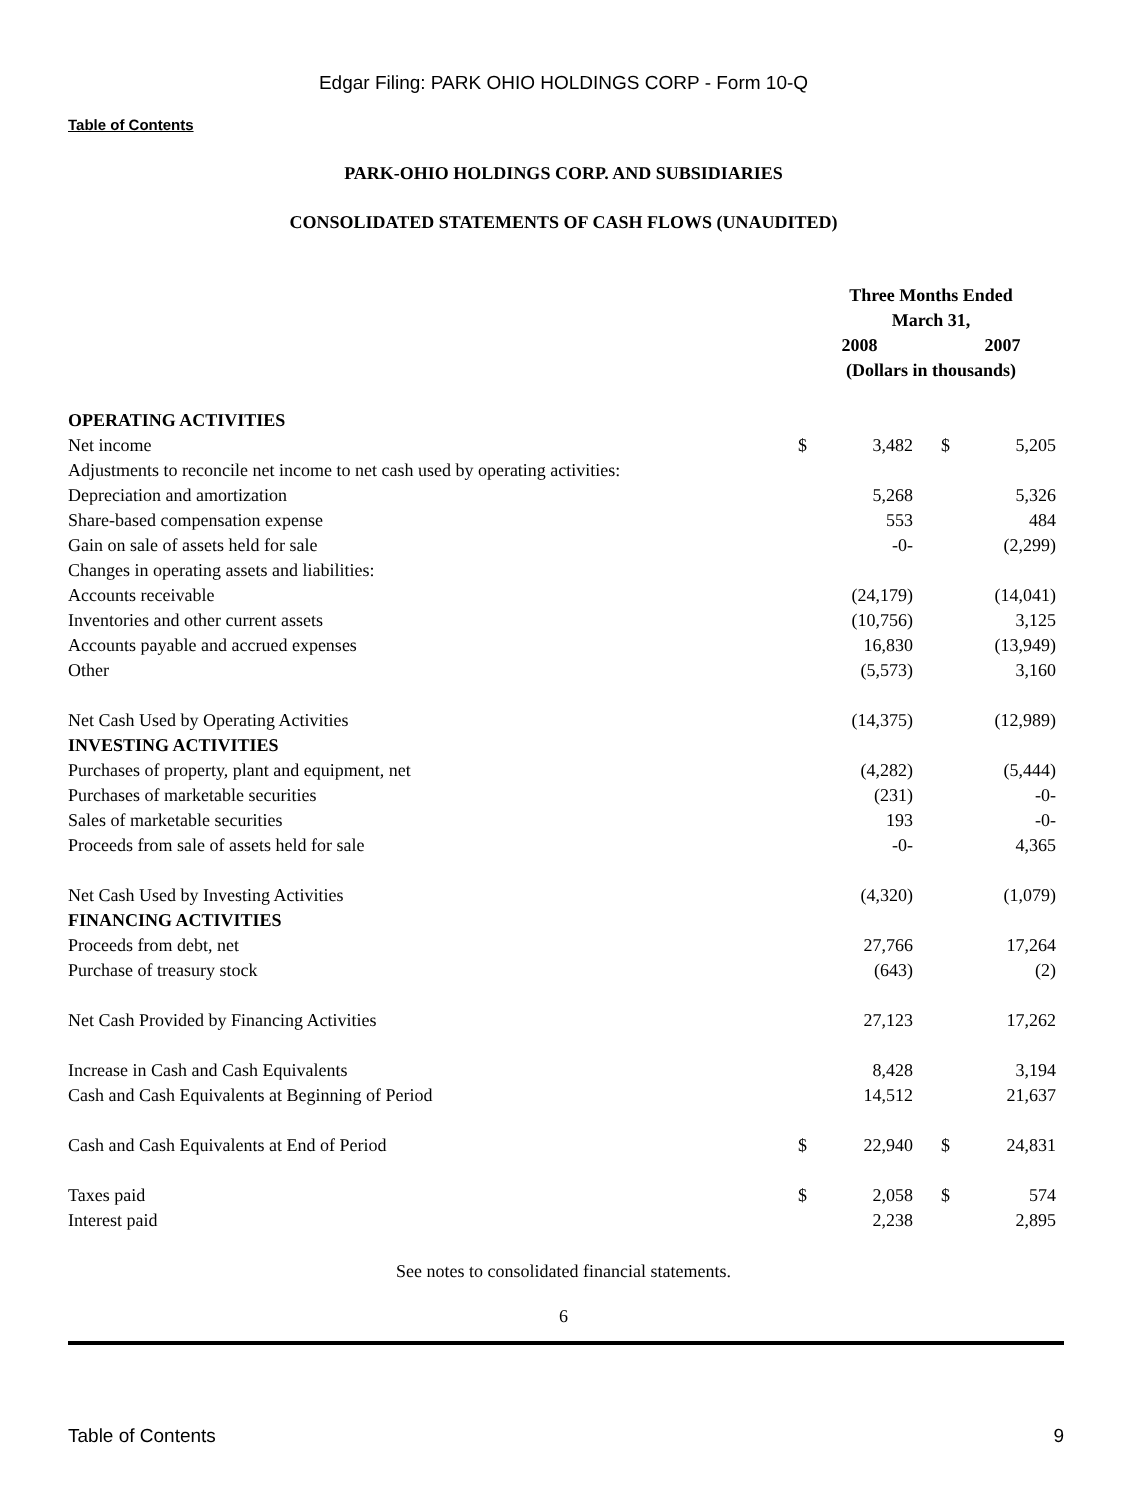Edgar Filing: PARK OHIO HOLDINGS CORP - Form 10-Q
Table of Contents
PARK-OHIO HOLDINGS CORP. AND SUBSIDIARIES
CONSOLIDATED STATEMENTS OF CASH FLOWS (UNAUDITED)
| | Three Months Ended March 31, | | | | |
| --- | --- | --- | --- | --- | --- |
| | 2008 | | | 2007 | |
| | (Dollars in thousands) | | | | |
| OPERATING ACTIVITIES | | | | | |
| Net income | $ | 3,482 | | $ | 5,205 |
| Adjustments to reconcile net income to net cash used by operating activities: | | | | | |
| Depreciation and amortization | | 5,268 | | | 5,326 |
| Share-based compensation expense | | 553 | | | 484 |
| Gain on sale of assets held for sale | | -0- | | | (2,299) |
| Changes in operating assets and liabilities: | | | | | |
| Accounts receivable | | (24,179) | | | (14,041) |
| Inventories and other current assets | | (10,756) | | | 3,125 |
| Accounts payable and accrued expenses | | 16,830 | | | (13,949) |
| Other | | (5,573) | | | 3,160 |
| Net Cash Used by Operating Activities | | (14,375) | | | (12,989) |
| INVESTING ACTIVITIES | | | | | |
| Purchases of property, plant and equipment, net | | (4,282) | | | (5,444) |
| Purchases of marketable securities | | (231) | | | -0- |
| Sales of marketable securities | | 193 | | | -0- |
| Proceeds from sale of assets held for sale | | -0- | | | 4,365 |
| Net Cash Used by Investing Activities | | (4,320) | | | (1,079) |
| FINANCING ACTIVITIES | | | | | |
| Proceeds from debt, net | | 27,766 | | | 17,264 |
| Purchase of treasury stock | | (643) | | | (2) |
| Net Cash Provided by Financing Activities | | 27,123 | | | 17,262 |
| Increase in Cash and Cash Equivalents | | 8,428 | | | 3,194 |
| Cash and Cash Equivalents at Beginning of Period | | 14,512 | | | 21,637 |
| Cash and Cash Equivalents at End of Period | $ | 22,940 | | $ | 24,831 |
| Taxes paid | $ | 2,058 | | $ | 574 |
| Interest paid | | 2,238 | | | 2,895 |
See notes to consolidated financial statements.
6
Table of Contents 9